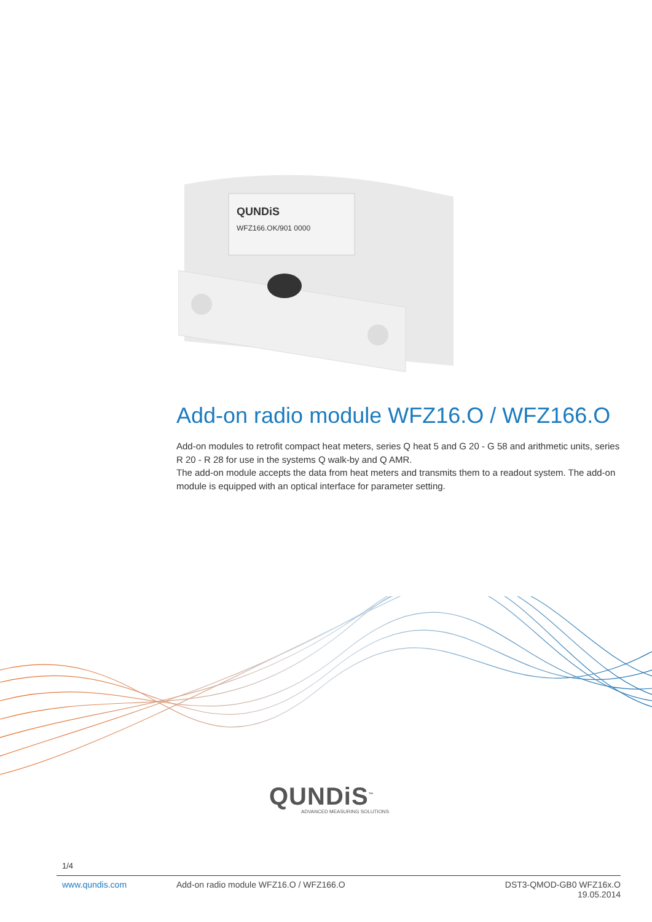QUNDiS
WFZ166.OK/901 0000
Add-on radio module WFZ16.O / WFZ166.O
Add-on modules to retrofit compact heat meters, series Q heat 5 and G 20 - G 58 and arithmetic units, series R 20 - R 28 for use in the systems Q walk-by and Q AMR.
The add-on module accepts the data from heat meters and transmits them to a readout system. The add-on module is equipped with an optical interface for parameter setting.
QUNDiS<sup>™</sup>
ADVANCED MEASURING SOLUTIONS
1/4
www.qundis.com Add-on radio module WFZ16.O / WFZ166.O
DST3-QMOD-GB0 WFZ16x.O
19.05.2014